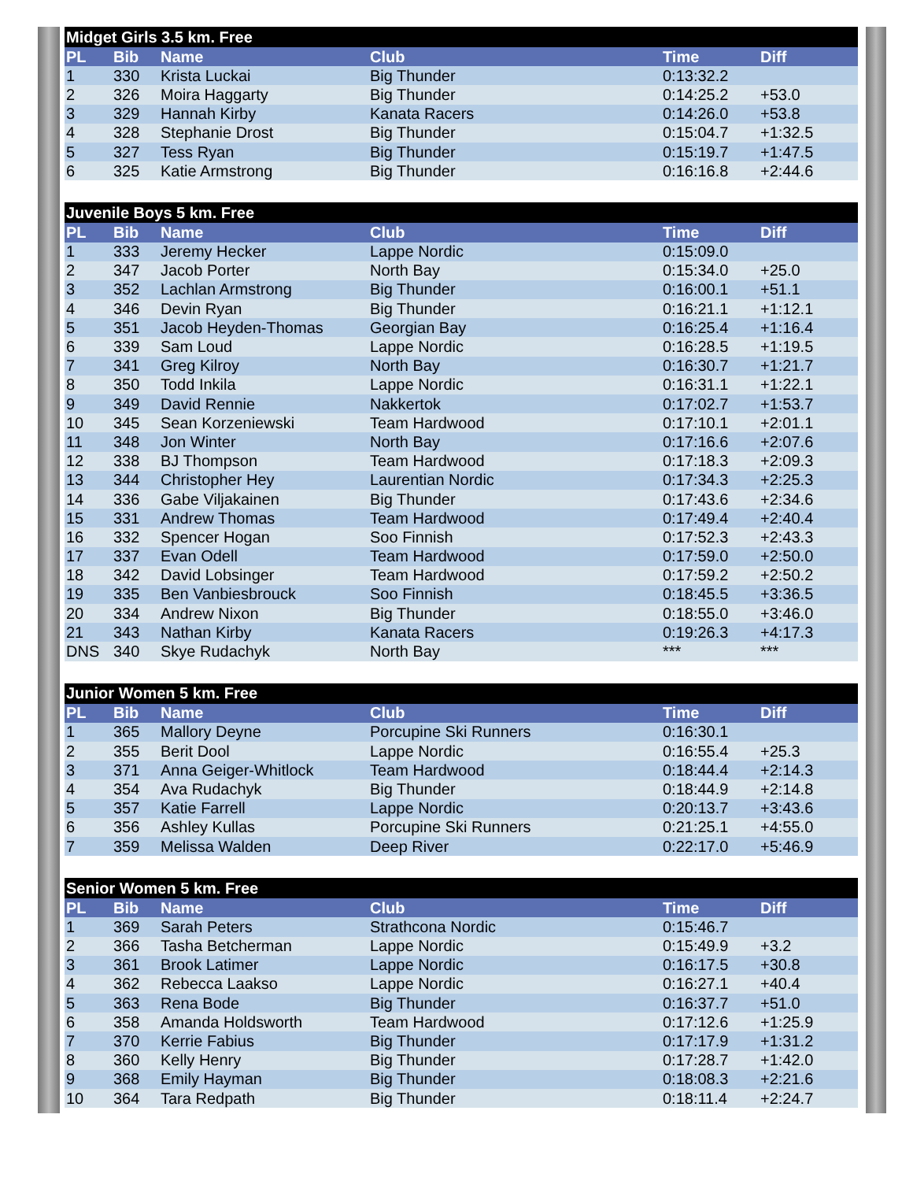| Midget Girls 3.5 km. Free | | | | | |
| --- | --- | --- | --- | --- | --- |
| PL | Bib | Name | Club | Time | Diff |
| 1 | 330 | Krista Luckai | Big Thunder | 0:13:32.2 | |
| 2 | 326 | Moira Haggarty | Big Thunder | 0:14:25.2 | +53.0 |
| 3 | 329 | Hannah Kirby | Kanata Racers | 0:14:26.0 | +53.8 |
| 4 | 328 | Stephanie Drost | Big Thunder | 0:15:04.7 | +1:32.5 |
| 5 | 327 | Tess Ryan | Big Thunder | 0:15:19.7 | +1:47.5 |
| 6 | 325 | Katie Armstrong | Big Thunder | 0:16:16.8 | +2:44.6 |
| Juvenile Boys 5 km. Free | | | | | |
| --- | --- | --- | --- | --- | --- |
| PL | Bib | Name | Club | Time | Diff |
| 1 | 333 | Jeremy Hecker | Lappe Nordic | 0:15:09.0 | |
| 2 | 347 | Jacob Porter | North Bay | 0:15:34.0 | +25.0 |
| 3 | 352 | Lachlan Armstrong | Big Thunder | 0:16:00.1 | +51.1 |
| 4 | 346 | Devin Ryan | Big Thunder | 0:16:21.1 | +1:12.1 |
| 5 | 351 | Jacob Heyden-Thomas | Georgian Bay | 0:16:25.4 | +1:16.4 |
| 6 | 339 | Sam Loud | Lappe Nordic | 0:16:28.5 | +1:19.5 |
| 7 | 341 | Greg Kilroy | North Bay | 0:16:30.7 | +1:21.7 |
| 8 | 350 | Todd Inkila | Lappe Nordic | 0:16:31.1 | +1:22.1 |
| 9 | 349 | David Rennie | Nakkertok | 0:17:02.7 | +1:53.7 |
| 10 | 345 | Sean Korzeniewski | Team Hardwood | 0:17:10.1 | +2:01.1 |
| 11 | 348 | Jon Winter | North Bay | 0:17:16.6 | +2:07.6 |
| 12 | 338 | BJ Thompson | Team Hardwood | 0:17:18.3 | +2:09.3 |
| 13 | 344 | Christopher Hey | Laurentian Nordic | 0:17:34.3 | +2:25.3 |
| 14 | 336 | Gabe Viljakainen | Big Thunder | 0:17:43.6 | +2:34.6 |
| 15 | 331 | Andrew Thomas | Team Hardwood | 0:17:49.4 | +2:40.4 |
| 16 | 332 | Spencer Hogan | Soo Finnish | 0:17:52.3 | +2:43.3 |
| 17 | 337 | Evan Odell | Team Hardwood | 0:17:59.0 | +2:50.0 |
| 18 | 342 | David Lobsinger | Team Hardwood | 0:17:59.2 | +2:50.2 |
| 19 | 335 | Ben Vanbiesbrouck | Soo Finnish | 0:18:45.5 | +3:36.5 |
| 20 | 334 | Andrew Nixon | Big Thunder | 0:18:55.0 | +3:46.0 |
| 21 | 343 | Nathan Kirby | Kanata Racers | 0:19:26.3 | +4:17.3 |
| DNS | 340 | Skye Rudachyk | North Bay | *** | *** |
| Junior Women 5 km. Free | | | | | |
| --- | --- | --- | --- | --- | --- |
| PL | Bib | Name | Club | Time | Diff |
| 1 | 365 | Mallory Deyne | Porcupine Ski Runners | 0:16:30.1 | |
| 2 | 355 | Berit Dool | Lappe Nordic | 0:16:55.4 | +25.3 |
| 3 | 371 | Anna Geiger-Whitlock | Team Hardwood | 0:18:44.4 | +2:14.3 |
| 4 | 354 | Ava Rudachyk | Big Thunder | 0:18:44.9 | +2:14.8 |
| 5 | 357 | Katie Farrell | Lappe Nordic | 0:20:13.7 | +3:43.6 |
| 6 | 356 | Ashley Kullas | Porcupine Ski Runners | 0:21:25.1 | +4:55.0 |
| 7 | 359 | Melissa Walden | Deep River | 0:22:17.0 | +5:46.9 |
| Senior Women 5 km. Free | | | | | |
| --- | --- | --- | --- | --- | --- |
| PL | Bib | Name | Club | Time | Diff |
| 1 | 369 | Sarah Peters | Strathcona Nordic | 0:15:46.7 | |
| 2 | 366 | Tasha Betcherman | Lappe Nordic | 0:15:49.9 | +3.2 |
| 3 | 361 | Brook Latimer | Lappe Nordic | 0:16:17.5 | +30.8 |
| 4 | 362 | Rebecca Laakso | Lappe Nordic | 0:16:27.1 | +40.4 |
| 5 | 363 | Rena Bode | Big Thunder | 0:16:37.7 | +51.0 |
| 6 | 358 | Amanda Holdsworth | Team Hardwood | 0:17:12.6 | +1:25.9 |
| 7 | 370 | Kerrie Fabius | Big Thunder | 0:17:17.9 | +1:31.2 |
| 8 | 360 | Kelly Henry | Big Thunder | 0:17:28.7 | +1:42.0 |
| 9 | 368 | Emily Hayman | Big Thunder | 0:18:08.3 | +2:21.6 |
| 10 | 364 | Tara Redpath | Big Thunder | 0:18:11.4 | +2:24.7 |